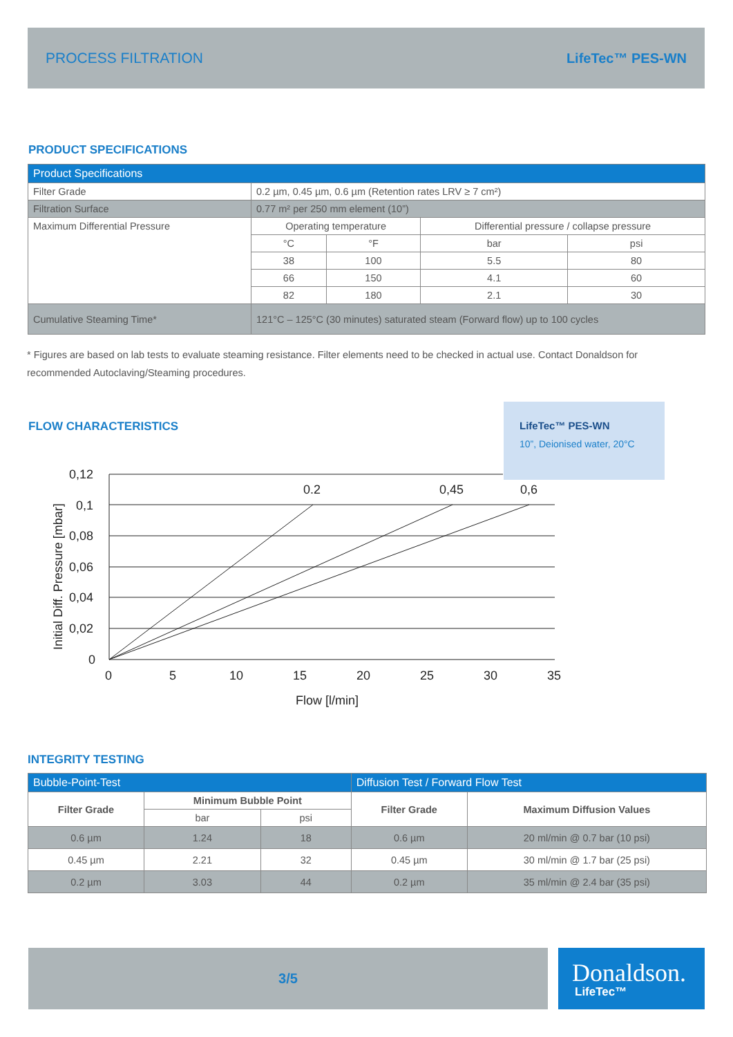PROCESS FILTRATION LifeTec™ PES-WN
PRODUCT SPECIFICATIONS
| Product Specifications | | | | |
| --- | --- | --- | --- | --- |
| Filter Grade | 0.2 µm, 0.45 µm, 0.6 µm (Retention rates LRV ≥ 7 cm²) | | | |
| Filtration Surface | 0.77 m² per 250 mm element (10”) | | | |
| Maximum Differential Pressure | Operating temperature | | Differential pressure / collapse pressure | |
| | °C | °F | bar | psi |
| | 38 | 100 | 5.5 | 80 |
| | 66 | 150 | 4.1 | 60 |
| | 82 | 180 | 2.1 | 30 |
| Cumulative Steaming Time* | 121°C – 125°C (30 minutes) saturated steam (Forward flow) up to 100 cycles | | | |
* Figures are based on lab tests to evaluate steaming resistance. Filter elements need to be checked in actual use. Contact Donaldson for recommended Autoclaving/Steaming procedures.
FLOW CHARACTERISTICS
LifeTec™ PES-WN
10”, Deionised water, 20°C
0,12
0,1
0,08
0,06
0,04
0,02
0
0
5
10
15
20
25
30
35
0.2
0,45
0,6
Flow [l/min]
Initial Diff. Pressure [mbar]
INTEGRITY TESTING
| Bubble-Point-Test | | | Diffusion Test / Forward Flow Test | |
| --- | --- | --- | --- | --- |
| Filter Grade | Minimum Bubble Point | | Filter Grade | Maximum Diffusion Values |
| | bar | psi | | |
| 0.6 µm | 1.24 | 18 | 0.6 µm | 20 ml/min @ 0.7 bar (10 psi) |
| 0.45 µm | 2.21 | 32 | 0.45 µm | 30 ml/min @ 1.7 bar (25 psi) |
| 0.2 µm | 3.03 | 44 | 0.2 µm | 35 ml/min @ 2.4 bar (35 psi) |
3/5
Donaldson.
LifeTec™